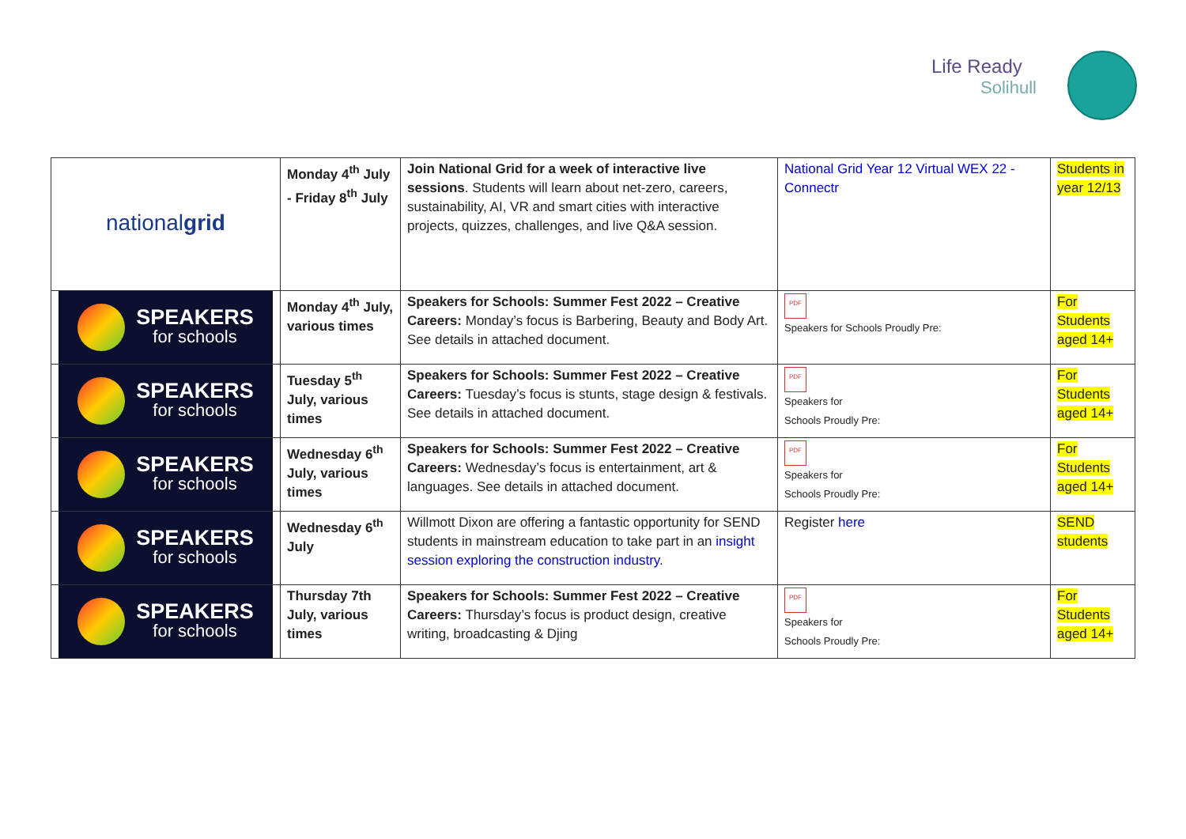Life Ready
Solihull
| national grid | Monday 4<sup>th</sup> July - Friday 8<sup>th</sup> July | Join National Grid for a week of interactive live sessions . Students will learn about net-zero, careers, sustainability, AI, VR and smart cities with interactive projects, quizzes, challenges, and live Q&A session. | National Grid Year 12 Virtual WEX 22 - Connectr | Students in year 12/13 |
| SPEAKERS for schools | Monday 4<sup>th</sup> July, various times | Speakers for Schools: Summer Fest 2022 – Creative Careers: Monday’s focus is Barbering, Beauty and Body Art. See details in attached document. | PDF Speakers for Schools Proudly Pre: | For Students aged 14+ |
| SPEAKERS for schools | Tuesday 5<sup>th</sup> July, various times | Speakers for Schools: Summer Fest 2022 – Creative Careers: Tuesday’s focus is stunts, stage design & festivals. See details in attached document. | PDF Speakers for Schools Proudly Pre: | For Students aged 14+ |
| SPEAKERS for schools | Wednesday 6<sup>th</sup> July, various times | Speakers for Schools: Summer Fest 2022 – Creative Careers: Wednesday’s focus is entertainment, art & languages. See details in attached document. | PDF Speakers for Schools Proudly Pre: | For Students aged 14+ |
| SPEAKERS for schools | Wednesday 6<sup>th</sup> July | Willmott Dixon are offering a fantastic opportunity for SEND students in mainstream education to take part in an insight session exploring the construction industry . | Register here | SEND students |
| SPEAKERS for schools | Thursday 7th July, various times | Speakers for Schools: Summer Fest 2022 – Creative Careers: Thursday’s focus is product design, creative writing, broadcasting & Djing | PDF Speakers for Schools Proudly Pre: | For Students aged 14+ |